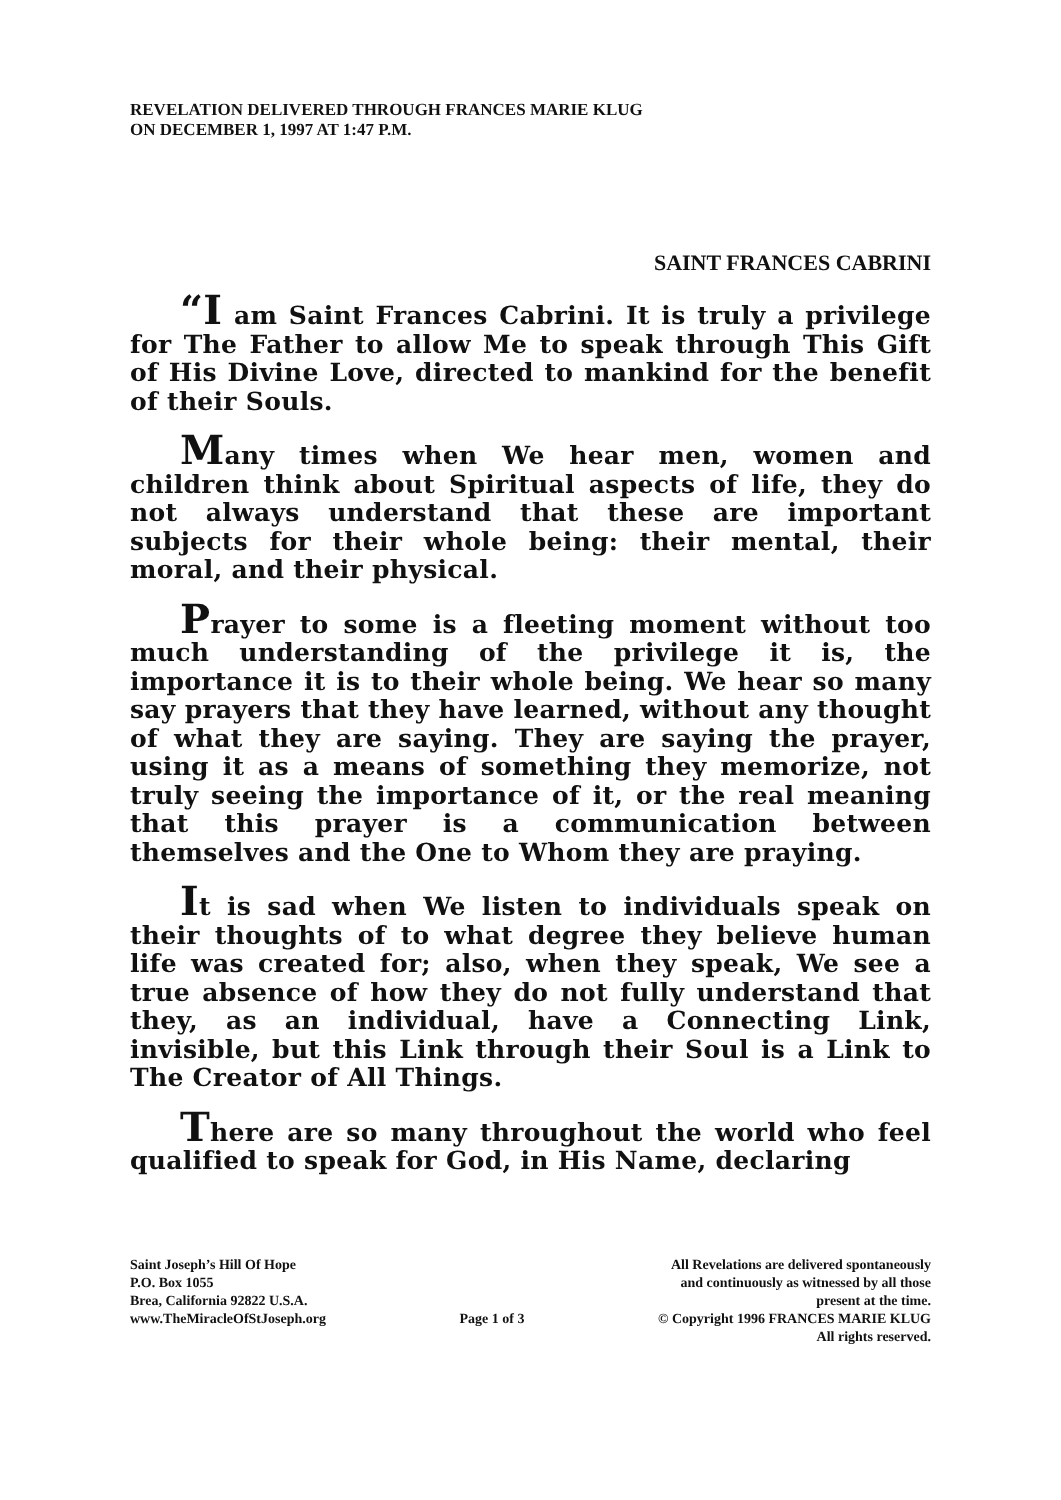REVELATION DELIVERED THROUGH FRANCES MARIE KLUG
ON DECEMBER 1, 1997 AT 1:47 P.M.
SAINT FRANCES CABRINI
“I am Saint Frances Cabrini. It is truly a privilege for The Father to allow Me to speak through This Gift of His Divine Love, directed to mankind for the benefit of their Souls.
Many times when We hear men, women and children think about Spiritual aspects of life, they do not always understand that these are important subjects for their whole being: their mental, their moral, and their physical.
Prayer to some is a fleeting moment without too much understanding of the privilege it is, the importance it is to their whole being. We hear so many say prayers that they have learned, without any thought of what they are saying. They are saying the prayer, using it as a means of something they memorize, not truly seeing the importance of it, or the real meaning that this prayer is a communication between themselves and the One to Whom they are praying.
It is sad when We listen to individuals speak on their thoughts of to what degree they believe human life was created for; also, when they speak, We see a true absence of how they do not fully understand that they, as an individual, have a Connecting Link, invisible, but this Link through their Soul is a Link to The Creator of All Things.
There are so many throughout the world who feel qualified to speak for God, in His Name, declaring
Saint Joseph’s Hill Of Hope
P.O. Box 1055
Brea, California 92822 U.S.A.
www.TheMiracleOfStJoseph.org
Page 1 of 3 All Revelations are delivered spontaneously
and continuously as witnessed by all those
present at the time.
© Copyright 1996 FRANCES MARIE KLUG
All rights reserved.